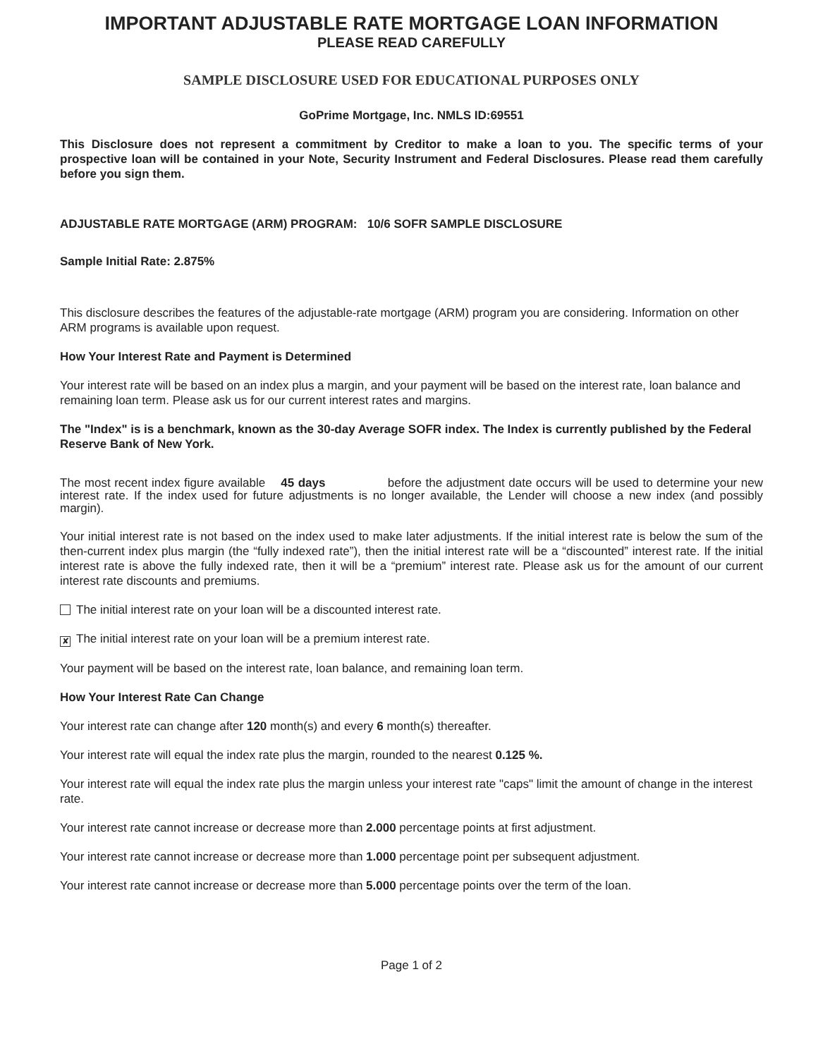IMPORTANT ADJUSTABLE RATE MORTGAGE LOAN INFORMATION
PLEASE READ CAREFULLY
SAMPLE DISCLOSURE USED FOR EDUCATIONAL PURPOSES ONLY
GoPrime Mortgage, Inc. NMLS ID:69551
This Disclosure does not represent a commitment by Creditor to make a loan to you. The specific terms of your prospective loan will be contained in your Note, Security Instrument and Federal Disclosures. Please read them carefully before you sign them.
ADJUSTABLE RATE MORTGAGE (ARM) PROGRAM: 10/6 SOFR SAMPLE DISCLOSURE
Sample Initial Rate: 2.875%
This disclosure describes the features of the adjustable-rate mortgage (ARM) program you are considering. Information on other ARM programs is available upon request.
How Your Interest Rate and Payment is Determined
Your interest rate will be based on an index plus a margin, and your payment will be based on the interest rate, loan balance and remaining loan term. Please ask us for our current interest rates and margins.
The "Index" is is a benchmark, known as the 30-day Average SOFR index. The Index is currently published by the Federal Reserve Bank of New York.
The most recent index figure available 45 days before the adjustment date occurs will be used to determine your new interest rate. If the index used for future adjustments is no longer available, the Lender will choose a new index (and possibly margin).
Your initial interest rate is not based on the index used to make later adjustments. If the initial interest rate is below the sum of the then-current index plus margin (the “fully indexed rate”), then the initial interest rate will be a “discounted” interest rate. If the initial interest rate is above the fully indexed rate, then it will be a “premium” interest rate. Please ask us for the amount of our current interest rate discounts and premiums.
The initial interest rate on your loan will be a discounted interest rate.
✘ The initial interest rate on your loan will be a premium interest rate.
Your payment will be based on the interest rate, loan balance, and remaining loan term.
How Your Interest Rate Can Change
Your interest rate can change after 120 month(s) and every 6 month(s) thereafter.
Your interest rate will equal the index rate plus the margin, rounded to the nearest 0.125 %.
Your interest rate will equal the index rate plus the margin unless your interest rate "caps" limit the amount of change in the interest rate.
Your interest rate cannot increase or decrease more than 2.000 percentage points at first adjustment.
Your interest rate cannot increase or decrease more than 1.000 percentage point per subsequent adjustment.
Your interest rate cannot increase or decrease more than 5.000 percentage points over the term of the loan.
Page 1 of 2